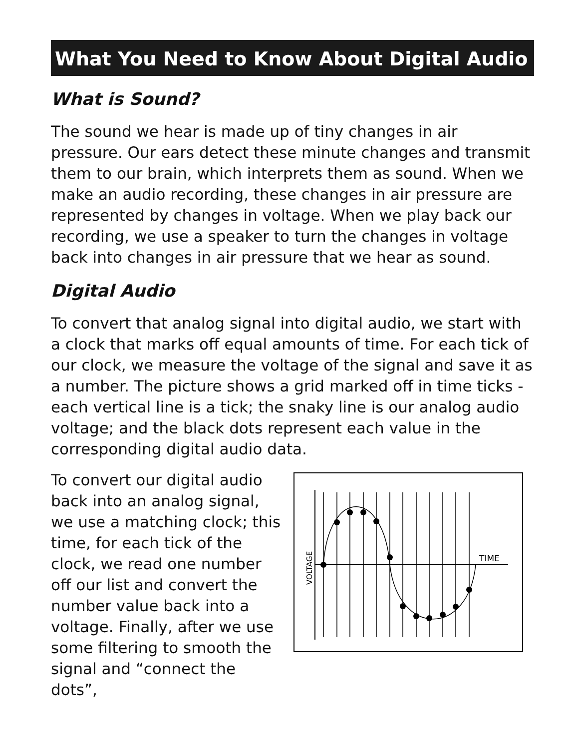What You Need to Know About Digital Audio
What is Sound?
The sound we hear is made up of tiny changes in air pressure. Our ears detect these minute changes and transmit them to our brain, which interprets them as sound. When we make an audio recording, these changes in air pressure are represented by changes in voltage. When we play back our recording, we use a speaker to turn the changes in voltage back into changes in air pressure that we hear as sound.
Digital Audio
To convert that analog signal into digital audio, we start with a clock that marks off equal amounts of time. For each tick of our clock, we measure the voltage of the signal and save it as a number. The picture shows a grid marked off in time ticks - each vertical line is a tick; the snaky line is our analog audio voltage; and the black dots represent each value in the corresponding digital audio data.
To convert our digital audio back into an analog signal, we use a matching clock; this time, for each tick of the clock, we read one number off our list and convert the number value back into a voltage. Finally, after we use some filtering to smooth the signal and “connect the dots”,
TIME
VOLTAGE